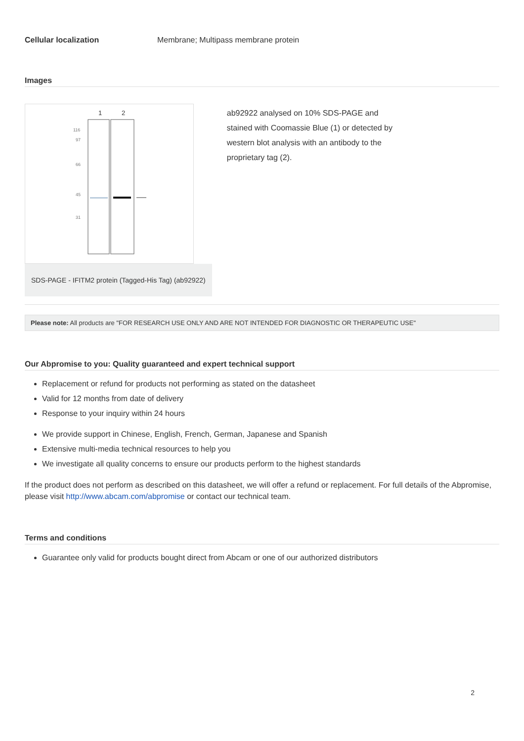Cellular localization Membrane; Multipass membrane protein
Images
1
2
116
97
66
45
31
SDS-PAGE - IFITM2 protein (Tagged-His Tag) (ab92922)
ab92922 analysed on 10% SDS-PAGE and stained with Coomassie Blue (1) or detected by western blot analysis with an antibody to the proprietary tag (2).
Please note: All products are "FOR RESEARCH USE ONLY AND ARE NOT INTENDED FOR DIAGNOSTIC OR THERAPEUTIC USE"
Our Abpromise to you: Quality guaranteed and expert technical support
Replacement or refund for products not performing as stated on the datasheet
Valid for 12 months from date of delivery
Response to your inquiry within 24 hours
We provide support in Chinese, English, French, German, Japanese and Spanish
Extensive multi-media technical resources to help you
We investigate all quality concerns to ensure our products perform to the highest standards
If the product does not perform as described on this datasheet, we will offer a refund or replacement. For full details of the Abpromise, please visit http://www.abcam.com/abpromise or contact our technical team.
Terms and conditions
Guarantee only valid for products bought direct from Abcam or one of our authorized distributors
2